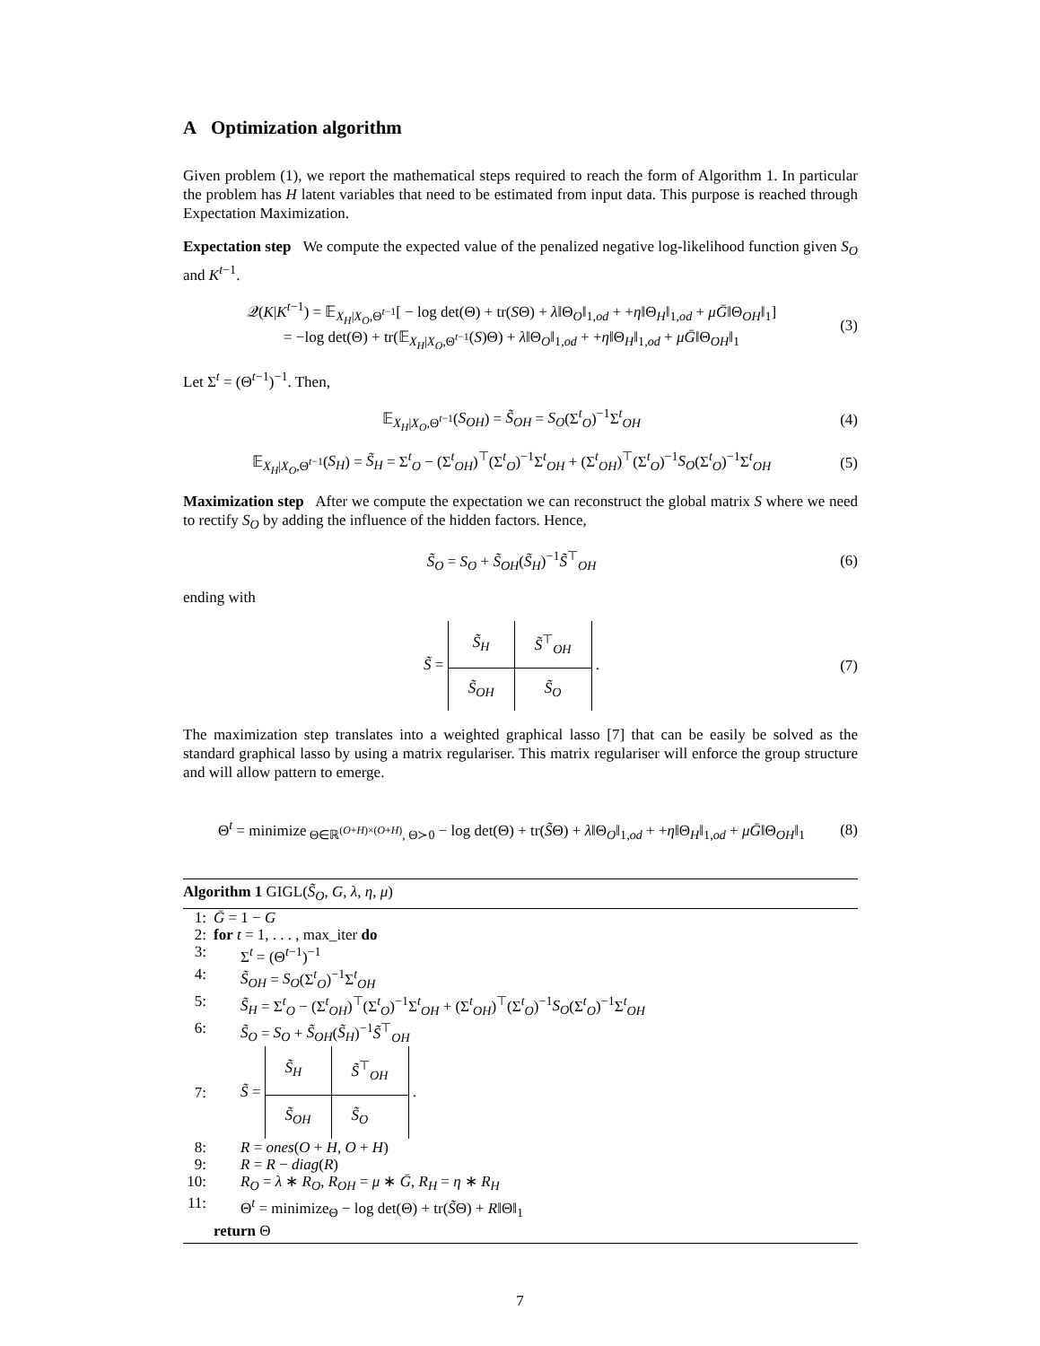A Optimization algorithm
Given problem (1), we report the mathematical steps required to reach the form of Algorithm 1. In particular the problem has H latent variables that need to be estimated from input data. This purpose is reached through Expectation Maximization.
Expectation step We compute the expected value of the penalized negative log-likelihood function given S<sub>O</sub> and K<sup>t−1</sup>.
𝒬(K|K<sup>t−1</sup>) = 𝔼<sub>X<sub>H</sub>|X<sub>O</sub>,Θ<sup>t−1</sup></sub>[ − log det(Θ) + tr(SΘ) + λ‖Θ<sub>O</sub>‖<sub>1,od</sub> + +η‖Θ<sub>H</sub>‖<sub>1,od</sub> + μḠ‖Θ<sub>OH</sub>‖<sub>1</sub>]
= −log det(Θ) + tr(𝔼<sub>X<sub>H</sub>|X<sub>O</sub>,Θ<sup>t−1</sup></sub>(S)Θ) + λ‖Θ<sub>O</sub>‖<sub>1,od</sub> + +η‖Θ<sub>H</sub>‖<sub>1,od</sub> + μḠ‖Θ<sub>OH</sub>‖<sub>1</sub> (3)
Let Σ<sup>t</sup> = (Θ<sup>t−1</sup>)<sup>−1</sup>. Then,
𝔼<sub>X<sub>H</sub>|X<sub>O</sub>,Θ<sup>t−1</sup></sub>(S<sub>OH</sub>) = S̃<sub>OH</sub> = S<sub>O</sub>(Σ<sup>t</sup><sub>O</sub>)<sup>−1</sup>Σ<sup>t</sup><sub>OH</sub> (4)
𝔼<sub>X<sub>H</sub>|X<sub>O</sub>,Θ<sup>t−1</sup></sub>(S<sub>H</sub>) = S̃<sub>H</sub> = Σ<sup>t</sup><sub>O</sub> − (Σ<sup>t</sup><sub>OH</sub>)<sup>⊤</sup>(Σ<sup>t</sup><sub>O</sub>)<sup>−1</sup>Σ<sup>t</sup><sub>OH</sub> + (Σ<sup>t</sup><sub>OH</sub>)<sup>⊤</sup>(Σ<sup>t</sup><sub>O</sub>)<sup>−1</sup>S<sub>O</sub>(Σ<sup>t</sup><sub>O</sub>)<sup>−1</sup>Σ<sup>t</sup><sub>OH</sub> (5)
Maximization step After we compute the expectation we can reconstruct the global matrix S where we need to rectify S<sub>O</sub> by adding the influence of the hidden factors. Hence,
S̃<sub>O</sub> = S<sub>O</sub> + S̃<sub>OH</sub>(S̃<sub>H</sub>)<sup>−1</sup>S̃<sup>⊤</sup><sub>OH</sub> (6)
ending with
S̃ =
| S̃<sub>H</sub> | S̃<sup>⊤</sup><sub>OH</sub> |
| S̃<sub>OH</sub> | S̃<sub>O</sub> |
. (7)
The maximization step translates into a weighted graphical lasso [7] that can be easily be solved as the standard graphical lasso by using a matrix regulariser. This matrix regulariser will enforce the group structure and will allow pattern to emerge.
Θ<sup>t</sup> = minimize<sub>Θ∈ℝ<sup>(O+H)×(O+H)</sup>, Θ≻0</sub> − log det(Θ) + tr(S̃Θ) + λ‖Θ<sub>O</sub>‖<sub>1,od</sub> + +η‖Θ<sub>H</sub>‖<sub>1,od</sub> + μḠ‖Θ<sub>OH</sub>‖<sub>1</sub> (8)
Algorithm 1 GIGL(S̃<sub>O</sub>, G, λ, η, μ)
1: Ḡ = 1 − G
2: for t = 1, . . . , max_iter do
3: Σ<sup>t</sup> = (Θ<sup>t−1</sup>)<sup>−1</sup>
4: S̃<sub>OH</sub> = S<sub>O</sub>(Σ<sup>t</sup><sub>O</sub>)<sup>−1</sup>Σ<sup>t</sup><sub>OH</sub>
5: S̃<sub>H</sub> = Σ<sup>t</sup><sub>O</sub> − (Σ<sup>t</sup><sub>OH</sub>)<sup>⊤</sup>(Σ<sup>t</sup><sub>O</sub>)<sup>−1</sup>Σ<sup>t</sup><sub>OH</sub> + (Σ<sup>t</sup><sub>OH</sub>)<sup>⊤</sup>(Σ<sup>t</sup><sub>O</sub>)<sup>−1</sup>S<sub>O</sub>(Σ<sup>t</sup><sub>O</sub>)<sup>−1</sup>Σ<sup>t</sup><sub>OH</sub>
6: S̃<sub>O</sub> = S<sub>O</sub> + S̃<sub>OH</sub>(S̃<sub>H</sub>)<sup>−1</sup>S̃<sup>⊤</sup><sub>OH</sub>
7: S̃ =
| S̃<sub>H</sub> | S̃<sup>⊤</sup><sub>OH</sub> |
| S̃<sub>OH</sub> | S̃<sub>O</sub> |
.
8: R = ones(O + H, O + H)
9: R = R − diag(R)
10: R<sub>O</sub> = λ ∗ R<sub>O</sub>, R<sub>OH</sub> = μ ∗ Ḡ, R<sub>H</sub> = η ∗ R<sub>H</sub>
11: Θ<sup>t</sup> = minimize<sub>Θ</sub> − log det(Θ) + tr(S̃Θ) + R‖Θ‖<sub>1</sub>
return Θ
7